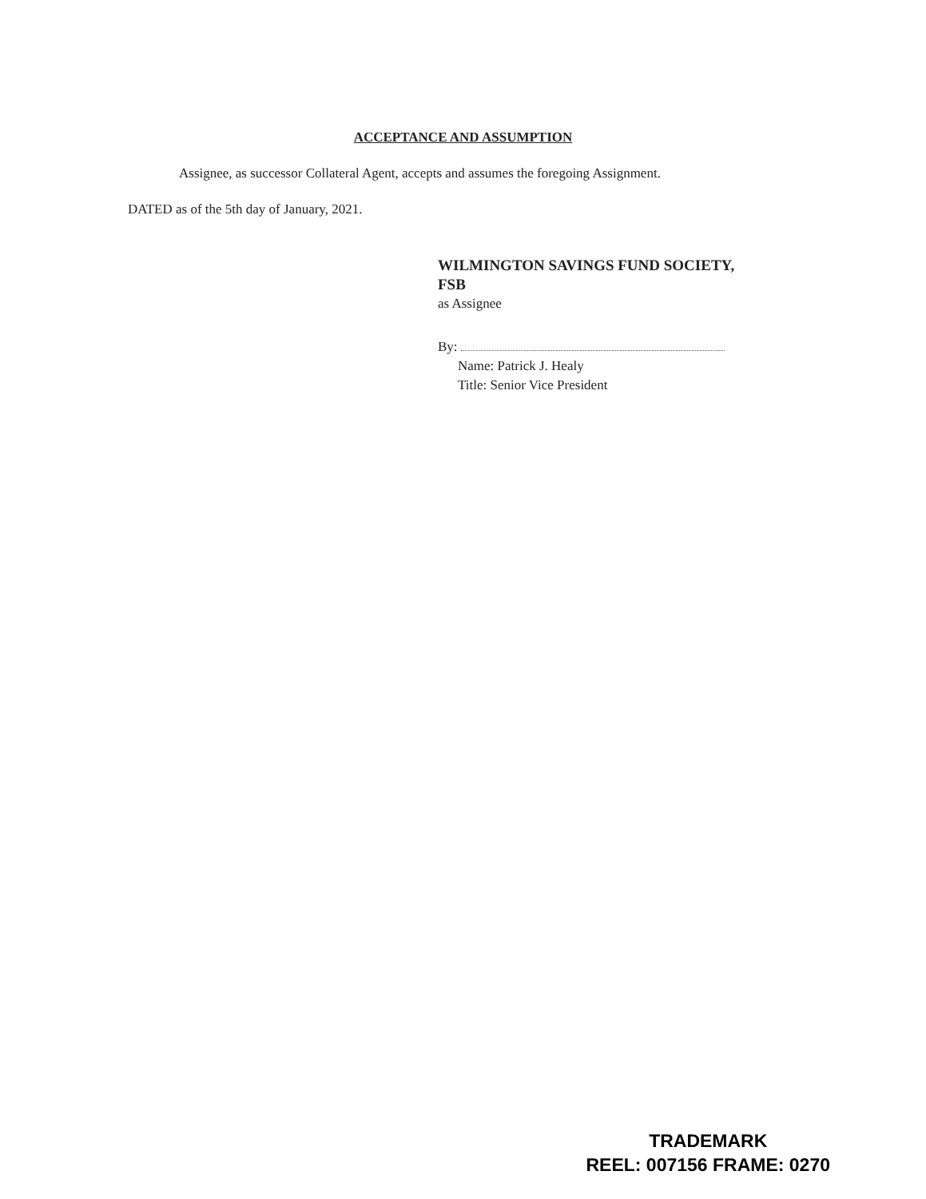ACCEPTANCE AND ASSUMPTION
Assignee, as successor Collateral Agent, accepts and assumes the foregoing Assignment.
DATED as of the 5th day of January, 2021.
WILMINGTON SAVINGS FUND SOCIETY,
FSB
as Assignee
By:
Name: Patrick J. Healy
Title: Senior Vice President
TRADEMARK
REEL: 007156 FRAME: 0270